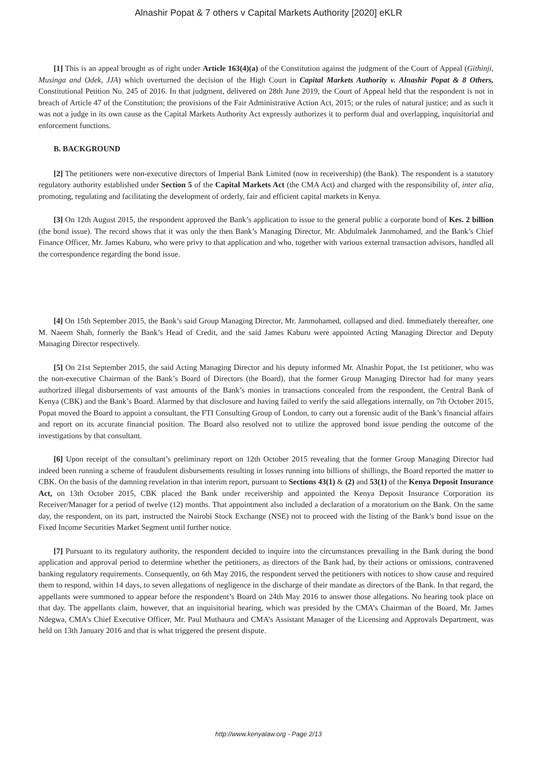Alnashir Popat & 7 others v Capital Markets Authority [2020] eKLR
[1] This is an appeal brought as of right under Article 163(4)(a) of the Constitution against the judgment of the Court of Appeal (Githinji, Musinga and Odek, JJA) which overturned the decision of the High Court in Capital Markets Authority v. Alnashir Popat & 8 Others, Constitutional Petition No. 245 of 2016. In that judgment, delivered on 28th June 2019, the Court of Appeal held that the respondent is not in breach of Article 47 of the Constitution; the provisions of the Fair Administrative Action Act, 2015; or the rules of natural justice; and as such it was not a judge in its own cause as the Capital Markets Authority Act expressly authorizes it to perform dual and overlapping, inquisitorial and enforcement functions.
B. BACKGROUND
[2] The petitioners were non-executive directors of Imperial Bank Limited (now in receivership) (the Bank). The respondent is a statutory regulatory authority established under Section 5 of the Capital Markets Act (the CMA Act) and charged with the responsibility of, inter alia, promoting, regulating and facilitating the development of orderly, fair and efficient capital markets in Kenya.
[3] On 12th August 2015, the respondent approved the Bank’s application to issue to the general public a corporate bond of Kes. 2 billion (the bond issue). The record shows that it was only the then Bank’s Managing Director, Mr. Abdulmalek Janmohamed, and the Bank’s Chief Finance Officer, Mr. James Kaburu, who were privy to that application and who, together with various external transaction advisors, handled all the correspondence regarding the bond issue.
[4] On 15th September 2015, the Bank’s said Group Managing Director, Mr. Janmohamed, collapsed and died. Immediately thereafter, one M. Naeem Shah, formerly the Bank’s Head of Credit, and the said James Kaburu were appointed Acting Managing Director and Deputy Managing Director respectively.
[5] On 21st September 2015, the said Acting Managing Director and his deputy informed Mr. Alnashir Popat, the 1st petitioner, who was the non-executive Chairman of the Bank’s Board of Directors (the Board), that the former Group Managing Director had for many years authorized illegal disbursements of vast amounts of the Bank’s monies in transactions concealed from the respondent, the Central Bank of Kenya (CBK) and the Bank’s Board. Alarmed by that disclosure and having failed to verify the said allegations internally, on 7th October 2015, Popat moved the Board to appoint a consultant, the FTI Consulting Group of London, to carry out a forensic audit of the Bank’s financial affairs and report on its accurate financial position. The Board also resolved not to utilize the approved bond issue pending the outcome of the investigations by that consultant.
[6] Upon receipt of the consultant’s preliminary report on 12th October 2015 revealing that the former Group Managing Director had indeed been running a scheme of fraudulent disbursements resulting in losses running into billions of shillings, the Board reported the matter to CBK. On the basis of the damning revelation in that interim report, pursuant to Sections 43(1) & (2) and 53(1) of the Kenya Deposit Insurance Act, on 13th October 2015, CBK placed the Bank under receivership and appointed the Kenya Deposit Insurance Corporation its Receiver/Manager for a period of twelve (12) months. That appointment also included a declaration of a moratorium on the Bank. On the same day, the respondent, on its part, instructed the Nairobi Stock Exchange (NSE) not to proceed with the listing of the Bank’s bond issue on the Fixed Income Securities Market Segment until further notice.
[7] Pursuant to its regulatory authority, the respondent decided to inquire into the circumstances prevailing in the Bank during the bond application and approval period to determine whether the petitioners, as directors of the Bank had, by their actions or omissions, contravened banking regulatory requirements. Consequently, on 6th May 2016, the respondent served the petitioners with notices to show cause and required them to respond, within 14 days, to seven allegations of negligence in the discharge of their mandate as directors of the Bank. In that regard, the appellants were summoned to appear before the respondent’s Board on 24th May 2016 to answer those allegations. No hearing took place on that day. The appellants claim, however, that an inquisitorial hearing, which was presided by the CMA’s Chairman of the Board, Mr. James Ndegwa, CMA’s Chief Executive Officer, Mr. Paul Muthaura and CMA’s Assistant Manager of the Licensing and Approvals Department, was held on 13th January 2016 and that is what triggered the present dispute.
http://www.kenyalaw.org - Page 2/13